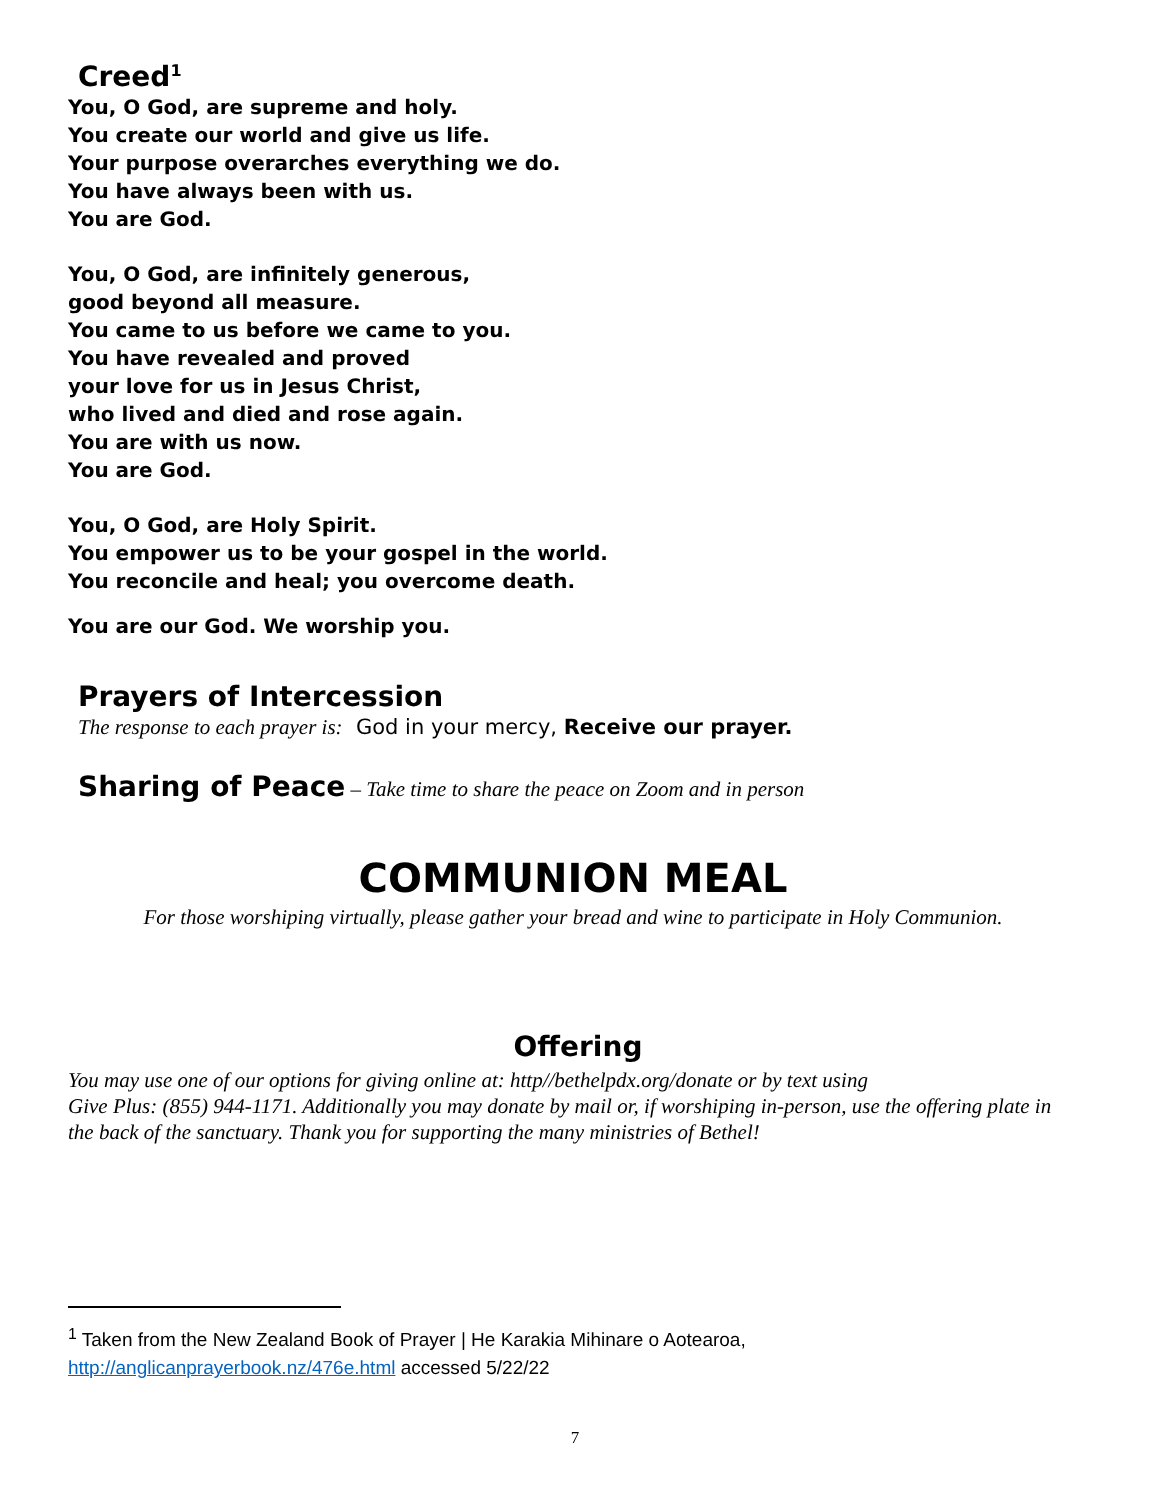Creed<sup>1</sup>
You, O God, are supreme and holy.
You create our world and give us life.
Your purpose overarches everything we do.
You have always been with us.
You are God.
You, O God, are infinitely generous,
good beyond all measure.
You came to us before we came to you.
You have revealed and proved
your love for us in Jesus Christ,
who lived and died and rose again.
You are with us now.
You are God.
You, O God, are Holy Spirit.
You empower us to be your gospel in the world.
You reconcile and heal; you overcome death.
You are our God. We worship you.
Prayers of Intercession
The response to each prayer is: God in your mercy, Receive our prayer.
Sharing of Peace – Take time to share the peace on Zoom and in person
COMMUNION MEAL
For those worshiping virtually, please gather your bread and wine to participate in Holy Communion.
Offering
You may use one of our options for giving online at: http//bethelpdx.org/donate or by text using
Give Plus: (855) 944-1171. Additionally you may donate by mail or, if worshiping in-person, use the offering plate in the back of the sanctuary. Thank you for supporting the many ministries of Bethel!
<sup>1</sup> Taken from the New Zealand Book of Prayer | He Karakia Mihinare o Aotearoa,
http://anglicanprayerbook.nz/476e.html accessed 5/22/22
7